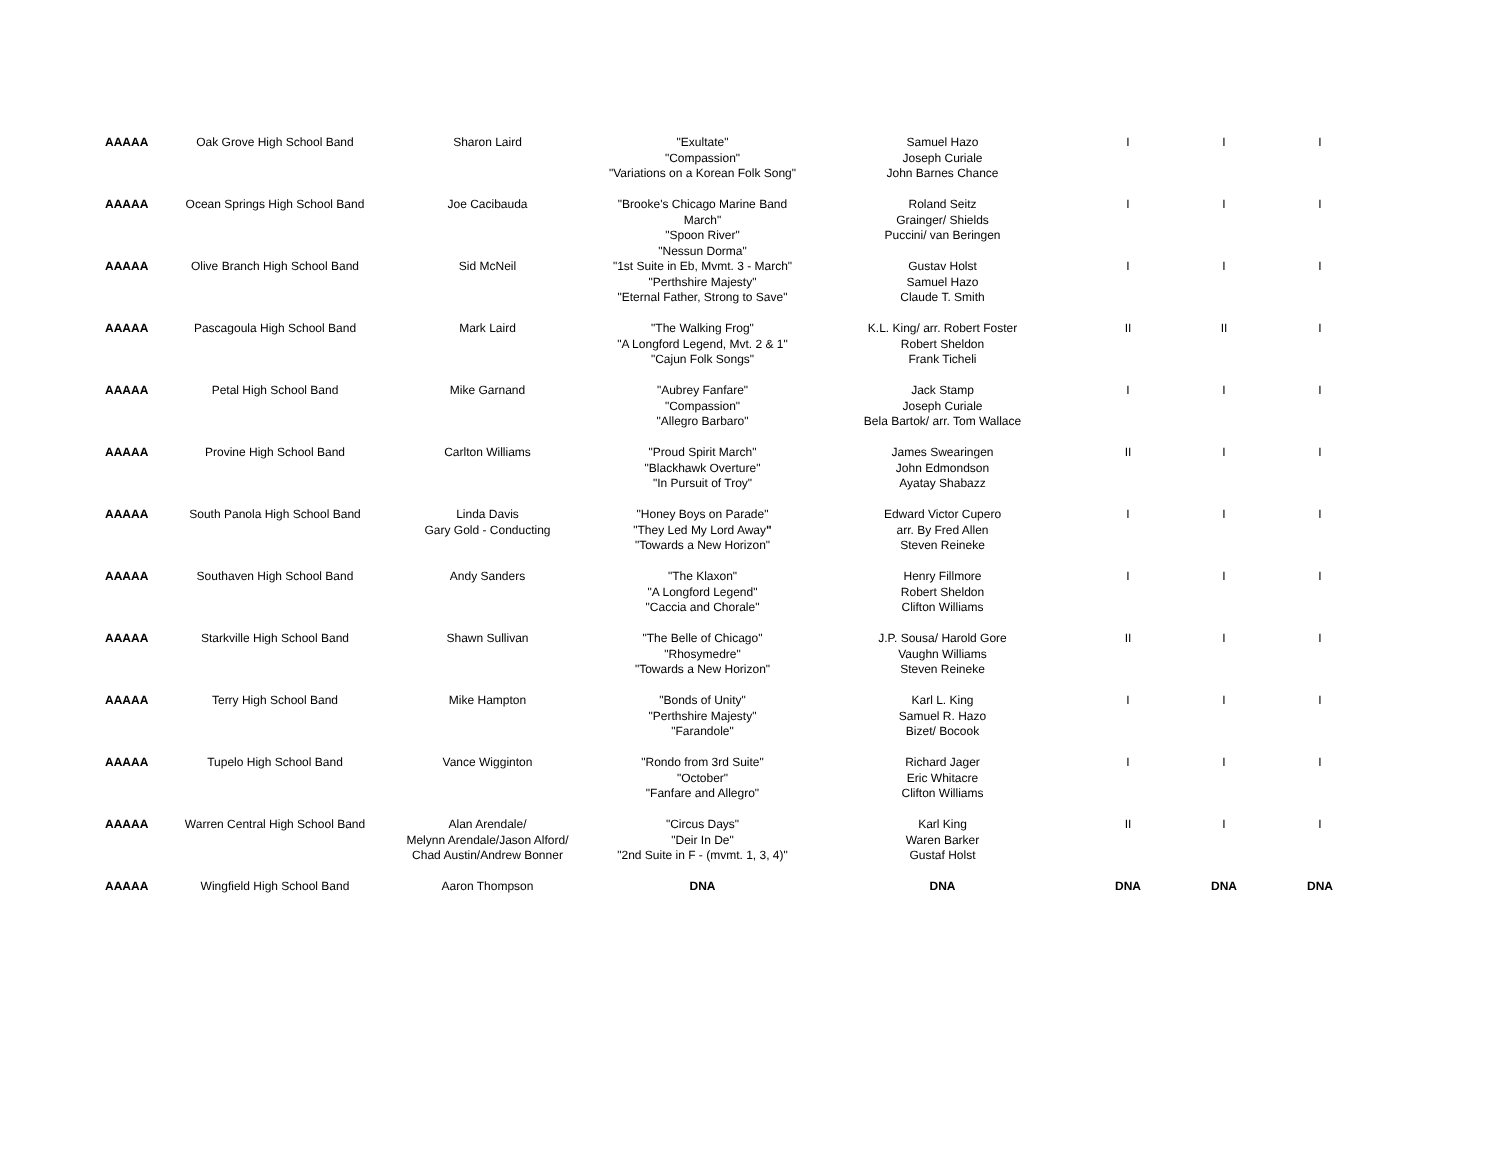| AAAAA | Oak Grove High School Band | Sharon Laird | "Exultate" "Compassion" "Variations on a Korean Folk Song" | Samuel Hazo Joseph Curiale John Barnes Chance | I | I | I |
| AAAAA | Ocean Springs High School Band | Joe Cacibauda | "Brooke's Chicago Marine Band March" "Spoon River" "Nessun Dorma" | Roland Seitz Grainger/ Shields Puccini/ van Beringen | I | I | I |
| AAAAA | Olive Branch High School Band | Sid McNeil | "1st Suite in Eb, Mvmt. 3 - March" "Perthshire Majesty" "Eternal Father, Strong to Save" | Gustav Holst Samuel Hazo Claude T. Smith | I | I | I |
| AAAAA | Pascagoula High School Band | Mark Laird | "The Walking Frog" "A Longford Legend, Mvt. 2 & 1" "Cajun Folk Songs" | K.L. King/ arr. Robert Foster Robert Sheldon Frank Ticheli | II | II | I |
| AAAAA | Petal High School Band | Mike Garnand | "Aubrey Fanfare" "Compassion" "Allegro Barbaro" | Jack Stamp Joseph Curiale Bela Bartok/ arr. Tom Wallace | I | I | I |
| AAAAA | Provine High School Band | Carlton Williams | "Proud Spirit March" "Blackhawk Overture" "In Pursuit of Troy" | James Swearingen John Edmondson Ayatay Shabazz | II | I | I |
| AAAAA | South Panola High School Band | Linda Davis Gary Gold - Conducting | "Honey Boys on Parade" "They Led My Lord Away " "Towards a New Horizon" | Edward Victor Cupero arr. By Fred Allen Steven Reineke | I | I | I |
| AAAAA | Southaven High School Band | Andy Sanders | "The Klaxon" "A Longford Legend" "Caccia and Chorale" | Henry Fillmore Robert Sheldon Clifton Williams | I | I | I |
| AAAAA | Starkville High School Band | Shawn Sullivan | "The Belle of Chicago" "Rhosymedre" "Towards a New Horizon" | J.P. Sousa/ Harold Gore Vaughn Williams Steven Reineke | II | I | I |
| AAAAA | Terry High School Band | Mike Hampton | "Bonds of Unity" "Perthshire Majesty" "Farandole" | Karl L. King Samuel R. Hazo Bizet/ Bocook | I | I | I |
| AAAAA | Tupelo High School Band | Vance Wigginton | "Rondo from 3rd Suite" "October" "Fanfare and Allegro" | Richard Jager Eric Whitacre Clifton Williams | I | I | I |
| AAAAA | Warren Central High School Band | Alan Arendale/ Melynn Arendale/Jason Alford/ Chad Austin/Andrew Bonner | "Circus Days" "Deir In De" "2nd Suite in F - (mvmt. 1, 3, 4)" | Karl King Waren Barker Gustaf Holst | II | I | I |
| AAAAA | Wingfield High School Band | Aaron Thompson | DNA | DNA | DNA | DNA | DNA |